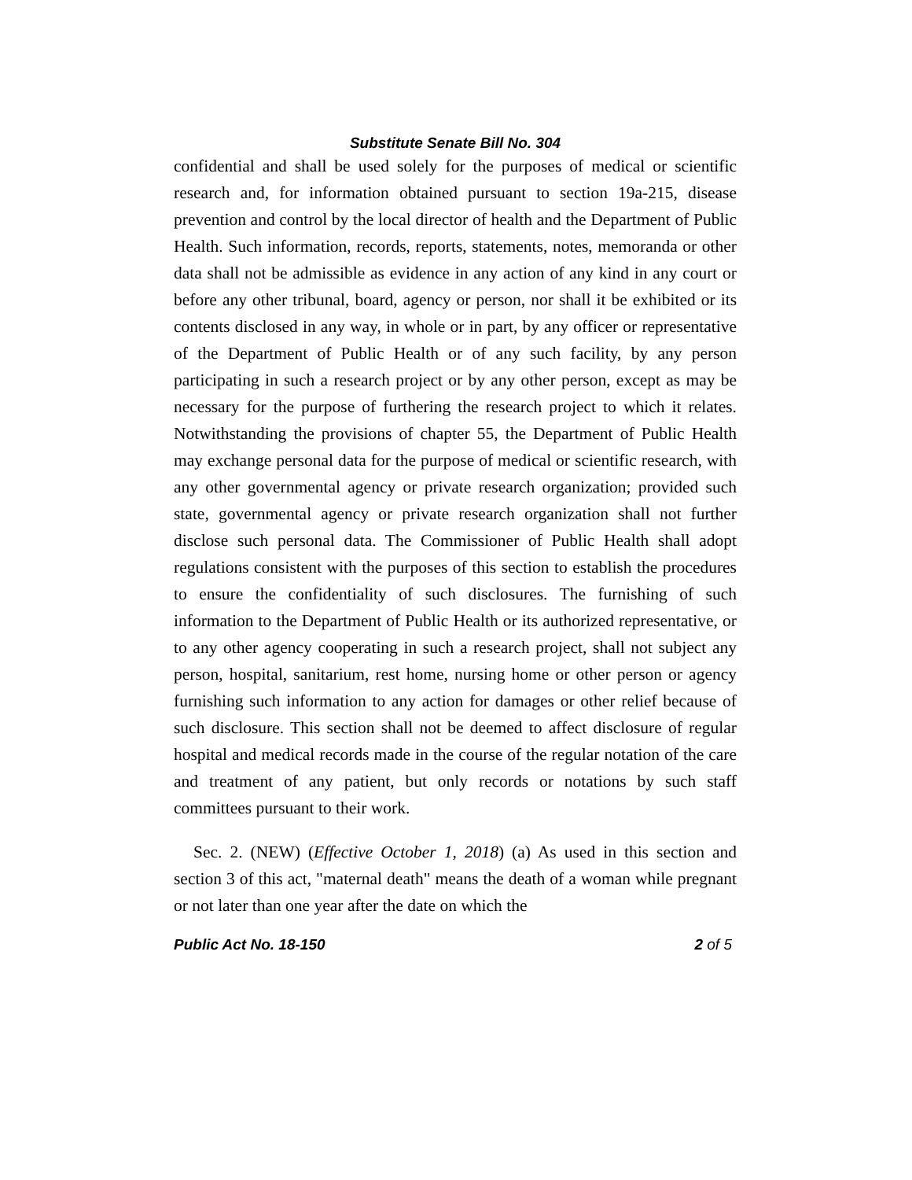Substitute Senate Bill No. 304
confidential and shall be used solely for the purposes of medical or scientific research and, for information obtained pursuant to section 19a-215, disease prevention and control by the local director of health and the Department of Public Health. Such information, records, reports, statements, notes, memoranda or other data shall not be admissible as evidence in any action of any kind in any court or before any other tribunal, board, agency or person, nor shall it be exhibited or its contents disclosed in any way, in whole or in part, by any officer or representative of the Department of Public Health or of any such facility, by any person participating in such a research project or by any other person, except as may be necessary for the purpose of furthering the research project to which it relates. Notwithstanding the provisions of chapter 55, the Department of Public Health may exchange personal data for the purpose of medical or scientific research, with any other governmental agency or private research organization; provided such state, governmental agency or private research organization shall not further disclose such personal data. The Commissioner of Public Health shall adopt regulations consistent with the purposes of this section to establish the procedures to ensure the confidentiality of such disclosures. The furnishing of such information to the Department of Public Health or its authorized representative, or to any other agency cooperating in such a research project, shall not subject any person, hospital, sanitarium, rest home, nursing home or other person or agency furnishing such information to any action for damages or other relief because of such disclosure. This section shall not be deemed to affect disclosure of regular hospital and medical records made in the course of the regular notation of the care and treatment of any patient, but only records or notations by such staff committees pursuant to their work.
Sec. 2. (NEW) (Effective October 1, 2018) (a) As used in this section and section 3 of this act, "maternal death" means the death of a woman while pregnant or not later than one year after the date on which the
Public Act No. 18-150 2 of 5